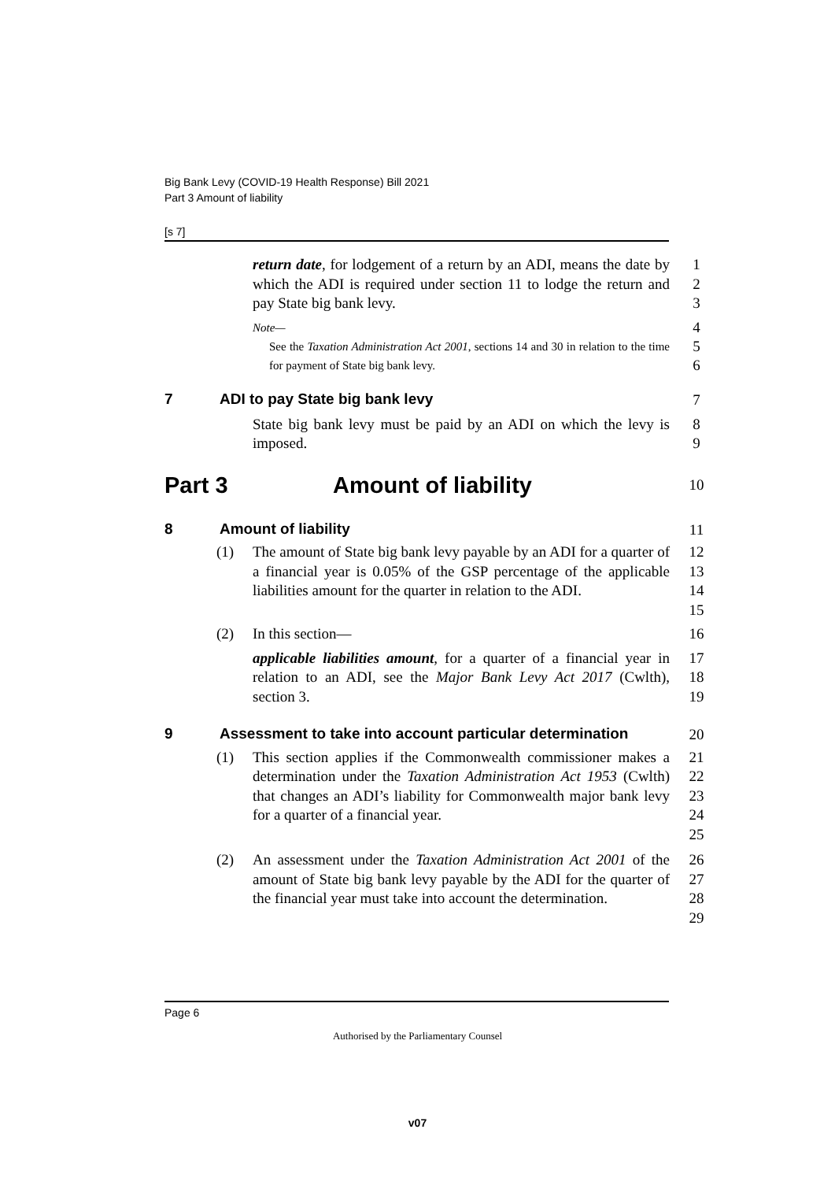Big Bank Levy (COVID-19 Health Response) Bill 2021
Part 3 Amount of liability
[s 7]
return date, for lodgement of a return by an ADI, means the date by which the ADI is required under section 11 to lodge the return and pay State big bank levy.
1
2
3
Note—
4
See the Taxation Administration Act 2001, sections 14 and 30 in relation to the time for payment of State big bank levy.
5
6
7 ADI to pay State big bank levy 7
State big bank levy must be paid by an ADI on which the levy is imposed.
8
9
Part 3 Amount of liability
10
8 Amount of liability 11
(1) The amount of State big bank levy payable by an ADI for a quarter of a financial year is 0.05% of the GSP percentage of the applicable liabilities amount for the quarter in relation to the ADI.
12
13
14
15
(2) In this section— 16
applicable liabilities amount, for a quarter of a financial year in relation to an ADI, see the Major Bank Levy Act 2017 (Cwlth), section 3.
17
18
19
9 Assessment to take into account particular determination
20
(1) This section applies if the Commonwealth commissioner makes a determination under the Taxation Administration Act 1953 (Cwlth) that changes an ADI’s liability for Commonwealth major bank levy for a quarter of a financial year.
21
22
23
24
25
(2) An assessment under the Taxation Administration Act 2001 of the amount of State big bank levy payable by the ADI for the quarter of the financial year must take into account the determination.
26
27
28
29
Page 6
Authorised by the Parliamentary Counsel
v07